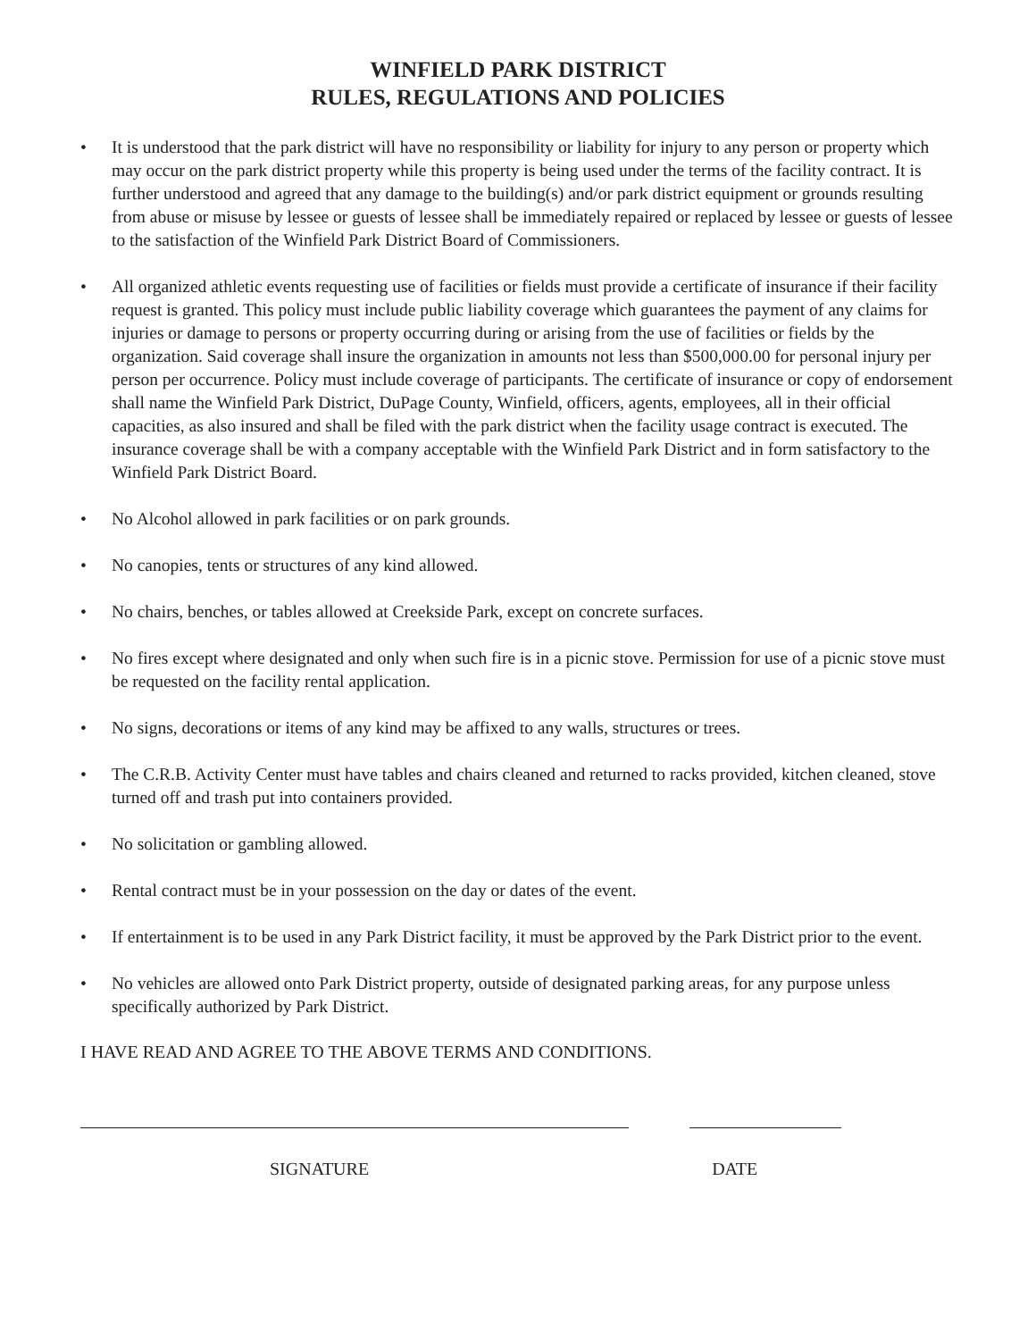WINFIELD PARK DISTRICT
RULES, REGULATIONS AND POLICIES
• It is understood that the park district will have no responsibility or liability for injury to any person or property which may occur on the park district property while this property is being used under the terms of the facility contract. It is further understood and agreed that any damage to the building(s) and/or park district equipment or grounds resulting from abuse or misuse by lessee or guests of lessee shall be immediately repaired or replaced by lessee or guests of lessee to the satisfaction of the Winfield Park District Board of Commissioners.
• All organized athletic events requesting use of facilities or fields must provide a certificate of insurance if their facility request is granted. This policy must include public liability coverage which guarantees the payment of any claims for injuries or damage to persons or property occurring during or arising from the use of facilities or fields by the organization. Said coverage shall insure the organization in amounts not less than $500,000.00 for personal injury per person per occurrence. Policy must include coverage of participants. The certificate of insurance or copy of endorsement shall name the Winfield Park District, DuPage County, Winfield, officers, agents, employees, all in their official capacities, as also insured and shall be filed with the park district when the facility usage contract is executed. The insurance coverage shall be with a company acceptable with the Winfield Park District and in form satisfactory to the Winfield Park District Board.
• No Alcohol allowed in park facilities or on park grounds.
• No canopies, tents or structures of any kind allowed.
• No chairs, benches, or tables allowed at Creekside Park, except on concrete surfaces.
• No fires except where designated and only when such fire is in a picnic stove. Permission for use of a picnic stove must be requested on the facility rental application.
• No signs, decorations or items of any kind may be affixed to any walls, structures or trees.
• The C.R.B. Activity Center must have tables and chairs cleaned and returned to racks provided, kitchen cleaned, stove turned off and trash put into containers provided.
• No solicitation or gambling allowed.
• Rental contract must be in your possession on the day or dates of the event.
• If entertainment is to be used in any Park District facility, it must be approved by the Park District prior to the event.
• No vehicles are allowed onto Park District property, outside of designated parking areas, for any purpose unless specifically authorized by Park District.
I HAVE READ AND AGREE TO THE ABOVE TERMS AND CONDITIONS.
SIGNATURE DATE